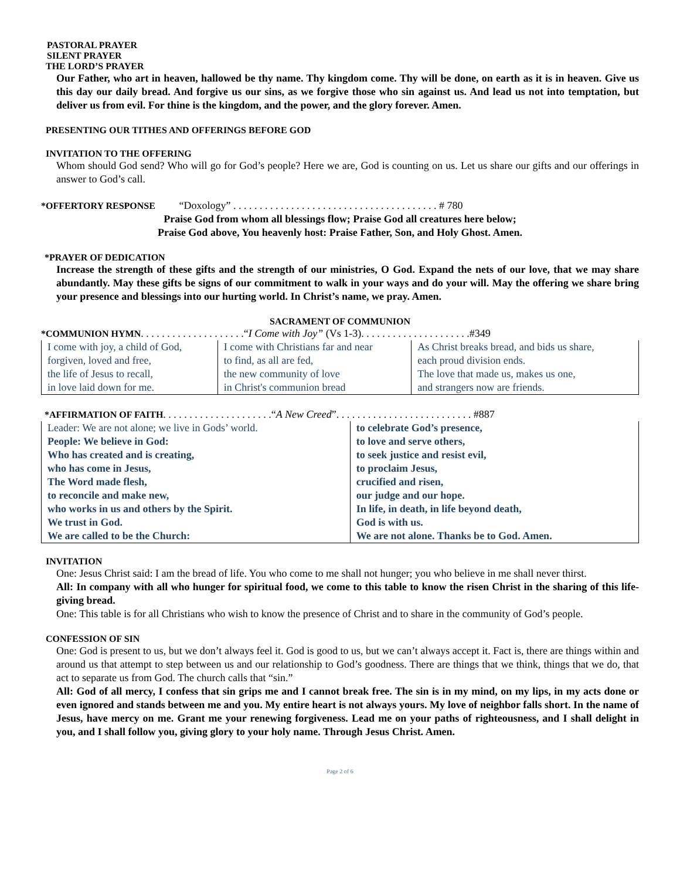PASTORAL PRAYER
SILENT PRAYER
THE LORD’S PRAYER
Our Father, who art in heaven, hallowed be thy name. Thy kingdom come. Thy will be done, on earth as it is in heaven. Give us this day our daily bread. And forgive us our sins, as we forgive those who sin against us. And lead us not into temptation, but deliver us from evil. For thine is the kingdom, and the power, and the glory forever. Amen.
PRESENTING OUR TITHES AND OFFERINGS BEFORE GOD
INVITATION TO THE OFFERING
Whom should God send? Who will go for God’s people? Here we are, God is counting on us. Let us share our gifts and our offerings in answer to God’s call.
*OFFERTORY RESPONSE “Doxology” . . . . . . . . . . . . . . . . . . . . . . . . . . . . . . . . . . . . . . . # 780
Praise God from whom all blessings flow; Praise God all creatures here below;
Praise God above, You heavenly host: Praise Father, Son, and Holy Ghost. Amen.
*PRAYER OF DEDICATION
Increase the strength of these gifts and the strength of our ministries, O God. Expand the nets of our love, that we may share abundantly. May these gifts be signs of our commitment to walk in your ways and do your will. May the offering we share bring your presence and blessings into our hurting world. In Christ’s name, we pray. Amen.
SACRAMENT OF COMMUNION
*COMMUNION HYMN. . . . . . . . . . . . . . . . . . . .“I Come with Joy” (Vs 1-3). . . . . . . . . . . . . . . . . . . . .#349
| I come with joy, a child of God, | I come with Christians far and near | As Christ breaks bread, and bids us share, |
| forgiven, loved and free, | to find, as all are fed, | each proud division ends. |
| the life of Jesus to recall, | the new community of love | The love that made us, makes us one, |
| in love laid down for me. | in Christ's communion bread | and strangers now are friends. |
*AFFIRMATION OF FAITH. . . . . . . . . . . . . . . . . . . . .“A New Creed”. . . . . . . . . . . . . . . . . . . . . . . . . . #887
| Leader: We are not alone; we live in Gods’ world. | to celebrate God’s presence, |
| People: We believe in God: | to love and serve others, |
| Who has created and is creating, | to seek justice and resist evil, |
| who has come in Jesus, | to proclaim Jesus, |
| The Word made flesh, | crucified and risen, |
| to reconcile and make new, | our judge and our hope. |
| who works in us and others by the Spirit. | In life, in death, in life beyond death, |
| We trust in God. | God is with us. |
| We are called to be the Church: | We are not alone. Thanks be to God. Amen. |
INVITATION
One: Jesus Christ said: I am the bread of life. You who come to me shall not hunger; you who believe in me shall never thirst.
All: In company with all who hunger for spiritual food, we come to this table to know the risen Christ in the sharing of this life-giving bread.
One: This table is for all Christians who wish to know the presence of Christ and to share in the community of God’s people.
CONFESSION OF SIN
One: God is present to us, but we don’t always feel it. God is good to us, but we can’t always accept it. Fact is, there are things within and around us that attempt to step between us and our relationship to God’s goodness. There are things that we think, things that we do, that act to separate us from God. The church calls that “sin.”
All: God of all mercy, I confess that sin grips me and I cannot break free. The sin is in my mind, on my lips, in my acts done or even ignored and stands between me and you. My entire heart is not always yours. My love of neighbor falls short. In the name of Jesus, have mercy on me. Grant me your renewing forgiveness. Lead me on your paths of righteousness, and I shall delight in you, and I shall follow you, giving glory to your holy name. Through Jesus Christ. Amen.
Page 2 of 6